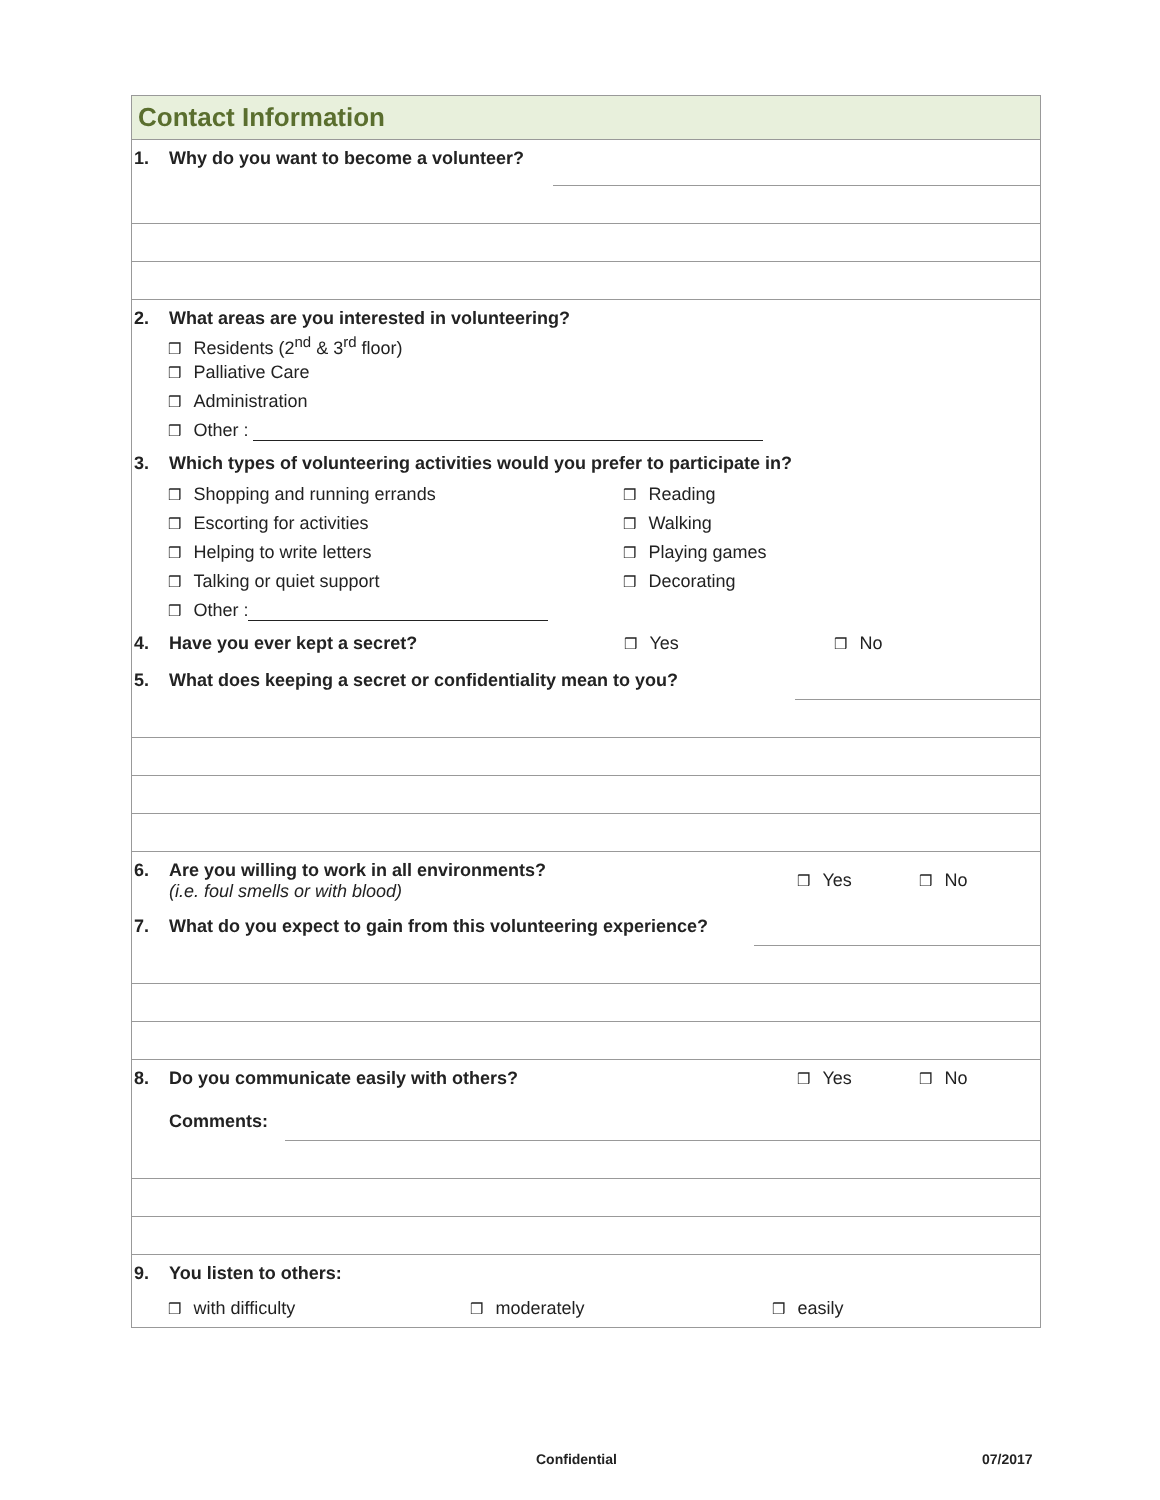Contact Information
1. Why do you want to become a volunteer?
2. What areas are you interested in volunteering?
❒ Residents (2<sup>nd</sup> & 3<sup>rd</sup> floor)
❒ Palliative Care
❒ Administration
❒ Other :
3. Which types of volunteering activities would you prefer to participate in?
❒ Shopping and running errands
❒ Escorting for activities
❒ Helping to write letters
❒ Talking or quiet support
❒ Other :
❒ Reading
❒ Walking
❒ Playing games
❒ Decorating
4. Have you ever kept a secret? ❒ Yes ❒ No
5. What does keeping a secret or confidentiality mean to you?
6. Are you willing to work in all environments?
(i.e. foul smells or with blood) ❒ Yes ❒ No
7. What do you expect to gain from this volunteering experience?
8. Do you communicate easily with others? ❒ Yes ❒ No
Comments:
9. You listen to others:
❒ with difficulty ❒ moderately ❒ easily
Confidential 07/2017